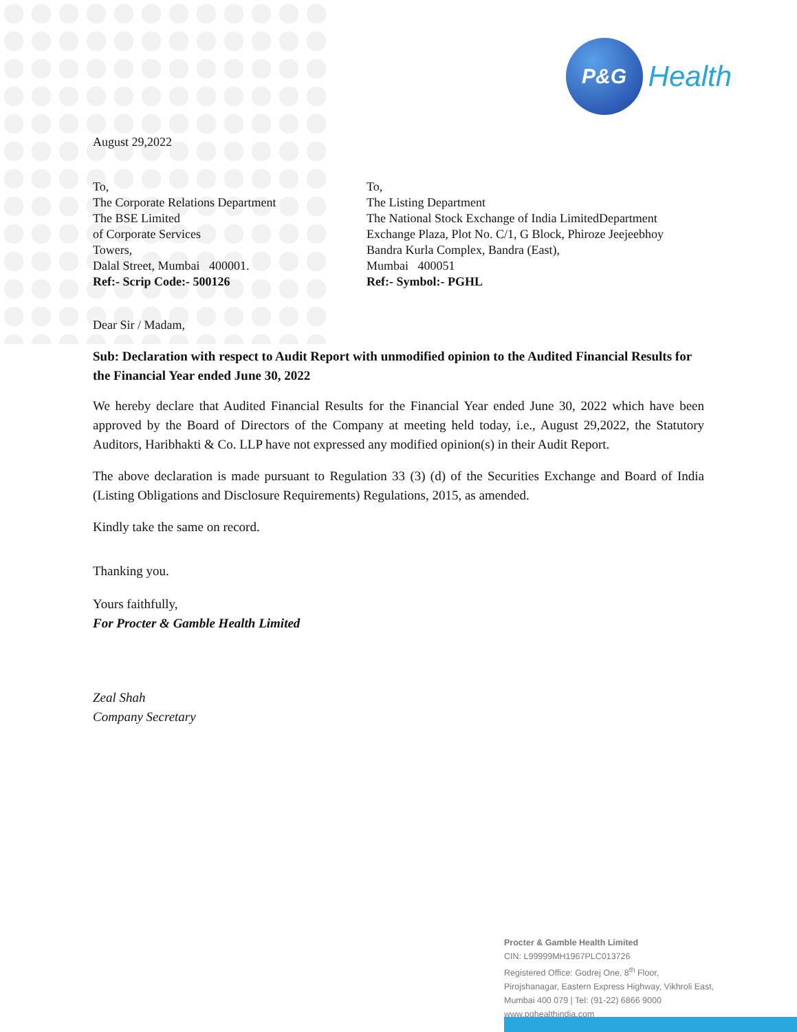P&G
Health
August 29,2022
To,
The Corporate Relations Department
The BSE Limited
of Corporate Services
Towers,
Dalal Street, Mumbai 400001.
Ref:- Scrip Code:- 500126
To,
The Listing Department
The National Stock Exchange of India LimitedDepartment
Exchange Plaza, Plot No. C/1, G Block, Phiroze Jeejeebhoy
Bandra Kurla Complex, Bandra (East),
Mumbai 400051
Ref:- Symbol:- PGHL
Dear Sir / Madam,
Sub: Declaration with respect to Audit Report with unmodified opinion to the Audited Financial Results for the Financial Year ended June 30, 2022
We hereby declare that Audited Financial Results for the Financial Year ended June 30, 2022 which have been approved by the Board of Directors of the Company at meeting held today, i.e., August 29,2022, the Statutory Auditors, Haribhakti & Co. LLP have not expressed any modified opinion(s) in their Audit Report.
The above declaration is made pursuant to Regulation 33 (3) (d) of the Securities Exchange and Board of India (Listing Obligations and Disclosure Requirements) Regulations, 2015, as amended.
Kindly take the same on record.
Thanking you.
Yours faithfully,
For Procter & Gamble Health Limited
Zeal Shah
Company Secretary
Procter & Gamble Health Limited
CIN: L99999MH1967PLC013726
Registered Office: Godrej One, 8<sup>th</sup> Floor,
Pirojshanagar, Eastern Express Highway, Vikhroli East,
Mumbai 400 079 | Tel: (91-22) 6866 9000
www.pghealthindia.com